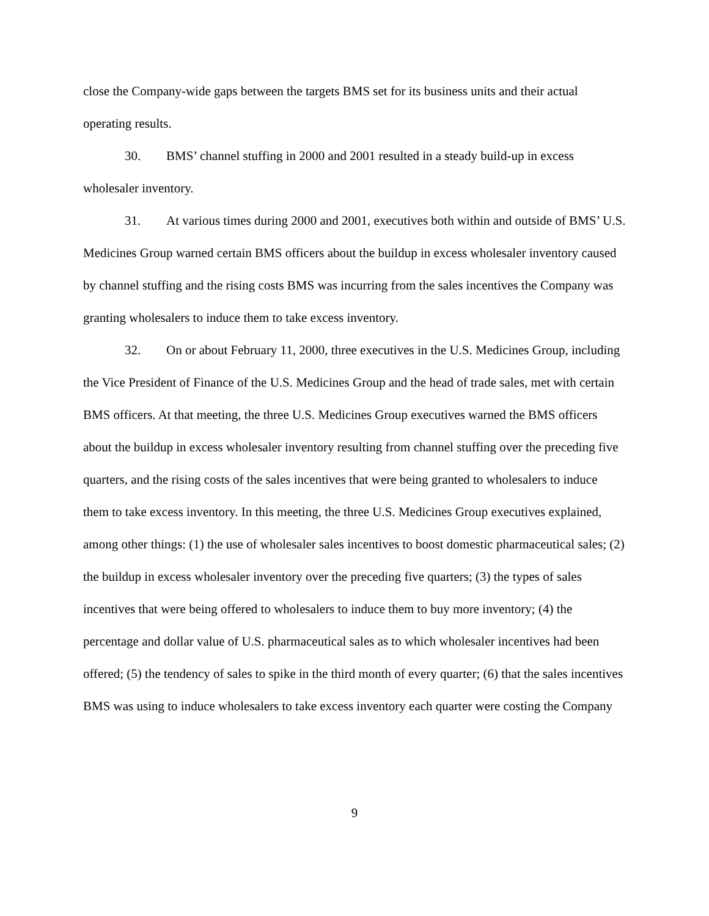close the Company-wide gaps between the targets BMS set for its business units and their actual operating results.
30. BMS’ channel stuffing in 2000 and 2001 resulted in a steady build-up in excess wholesaler inventory.
31. At various times during 2000 and 2001, executives both within and outside of BMS’ U.S. Medicines Group warned certain BMS officers about the buildup in excess wholesaler inventory caused by channel stuffing and the rising costs BMS was incurring from the sales incentives the Company was granting wholesalers to induce them to take excess inventory.
32. On or about February 11, 2000, three executives in the U.S. Medicines Group, including the Vice President of Finance of the U.S. Medicines Group and the head of trade sales, met with certain BMS officers. At that meeting, the three U.S. Medicines Group executives warned the BMS officers about the buildup in excess wholesaler inventory resulting from channel stuffing over the preceding five quarters, and the rising costs of the sales incentives that were being granted to wholesalers to induce them to take excess inventory. In this meeting, the three U.S. Medicines Group executives explained, among other things: (1) the use of wholesaler sales incentives to boost domestic pharmaceutical sales; (2) the buildup in excess wholesaler inventory over the preceding five quarters; (3) the types of sales incentives that were being offered to wholesalers to induce them to buy more inventory; (4) the percentage and dollar value of U.S. pharmaceutical sales as to which wholesaler incentives had been offered; (5) the tendency of sales to spike in the third month of every quarter; (6) that the sales incentives BMS was using to induce wholesalers to take excess inventory each quarter were costing the Company
9